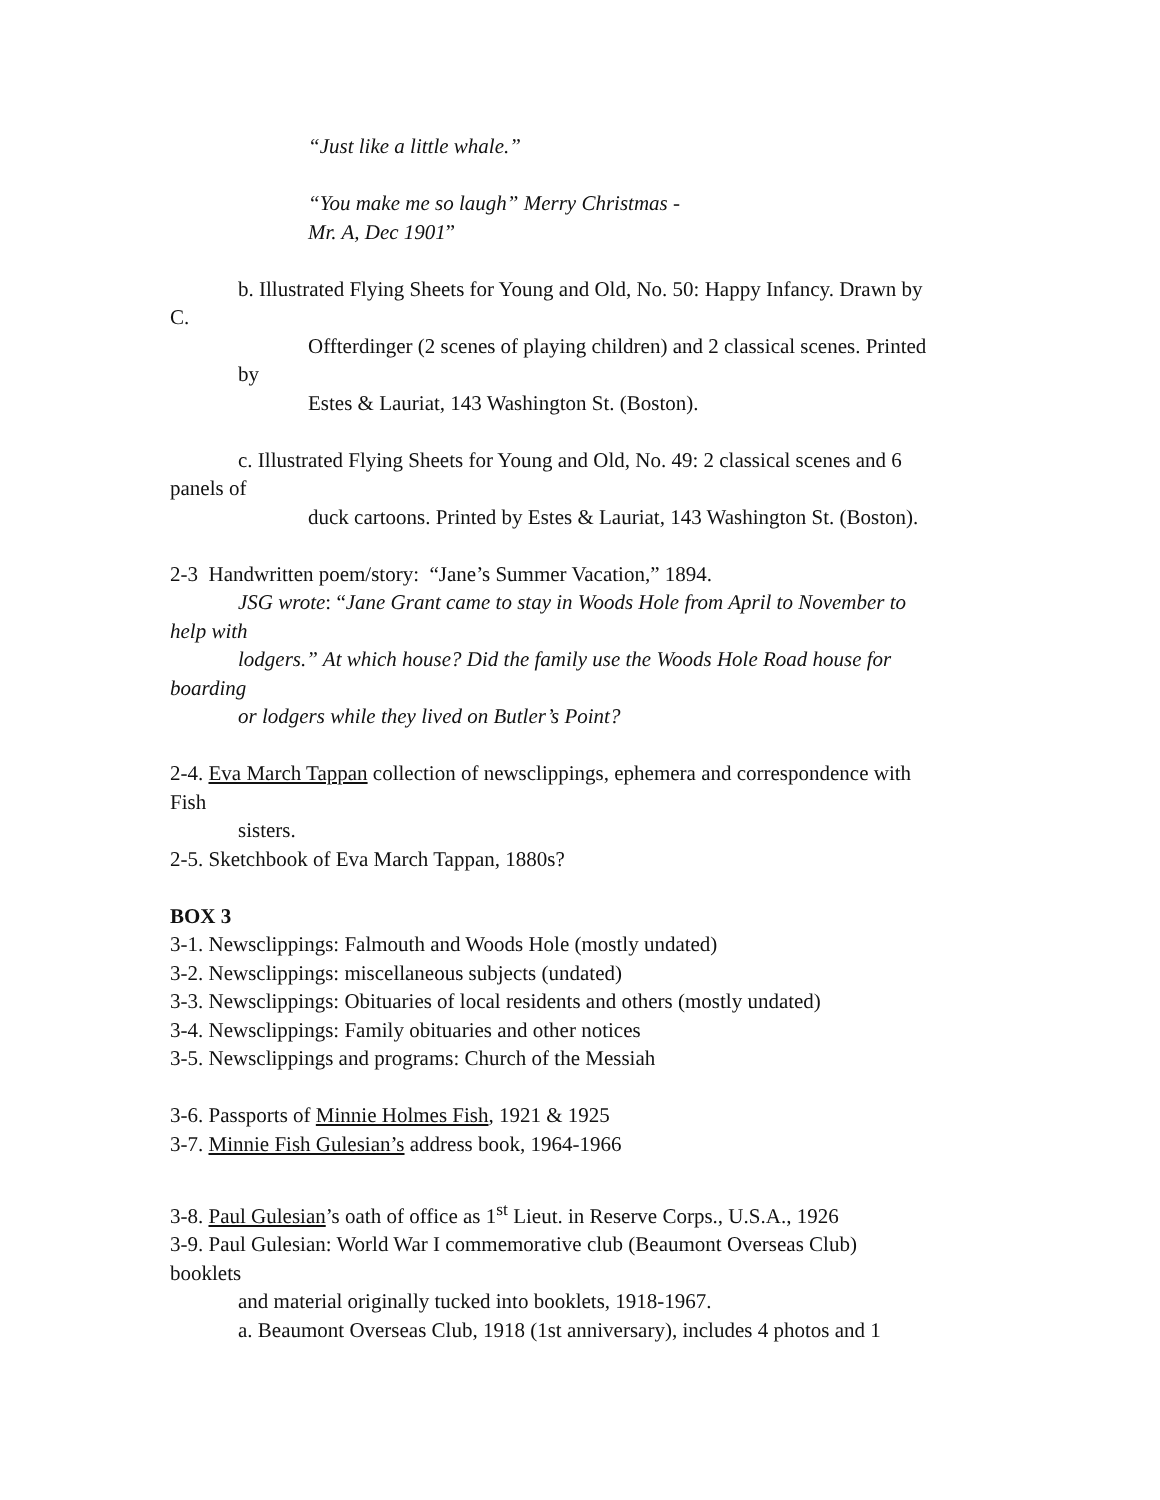“Just like a little whale.”
“You make me so laugh” Merry Christmas -
Mr. A, Dec 1901”
b. Illustrated Flying Sheets for Young and Old, No. 50: Happy Infancy. Drawn by
C.
Offterdinger (2 scenes of playing children) and 2 classical scenes. Printed
by
Estes & Lauriat, 143 Washington St. (Boston).
c. Illustrated Flying Sheets for Young and Old, No. 49: 2 classical scenes and 6
panels of
duck cartoons. Printed by Estes & Lauriat, 143 Washington St. (Boston).
2-3 Handwritten poem/story: “Jane’s Summer Vacation,” 1894.
JSG wrote: “Jane Grant came to stay in Woods Hole from April to November to
help with
lodgers.” At which house? Did the family use the Woods Hole Road house for
boarding
or lodgers while they lived on Butler’s Point?
2-4. Eva March Tappan collection of newsclippings, ephemera and correspondence with
Fish
sisters.
2-5. Sketchbook of Eva March Tappan, 1880s?
BOX 3
3-1. Newsclippings: Falmouth and Woods Hole (mostly undated)
3-2. Newsclippings: miscellaneous subjects (undated)
3-3. Newsclippings: Obituaries of local residents and others (mostly undated)
3-4. Newsclippings: Family obituaries and other notices
3-5. Newsclippings and programs: Church of the Messiah
3-6. Passports of Minnie Holmes Fish, 1921 & 1925
3-7. Minnie Fish Gulesian’s address book, 1964-1966
3-8. Paul Gulesian’s oath of office as 1<sup>st</sup> Lieut. in Reserve Corps., U.S.A., 1926
3-9. Paul Gulesian: World War I commemorative club (Beaumont Overseas Club)
booklets
and material originally tucked into booklets, 1918-1967.
a. Beaumont Overseas Club, 1918 (1st anniversary), includes 4 photos and 1